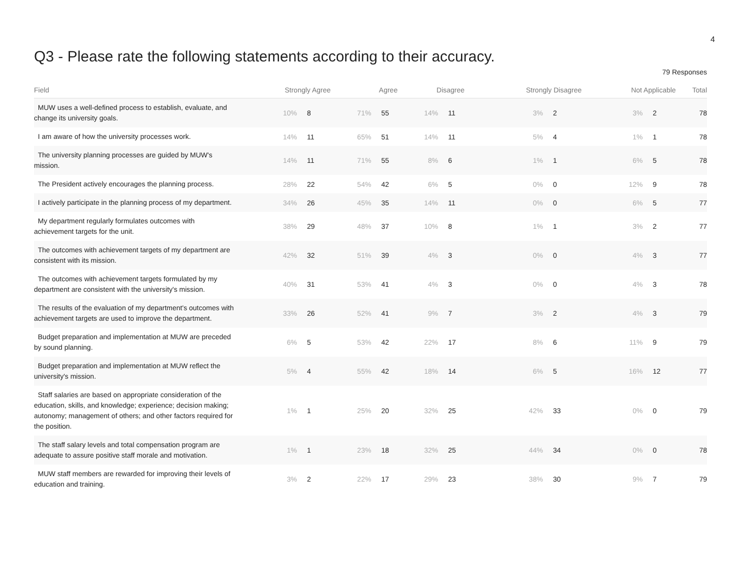4
Q3 - Please rate the following statements according to their accuracy.
79 Responses
| Field | Strongly Agree | | Agree | | Disagree | | Strongly Disagree | | Not Applicable | | Total |
| --- | --- | --- | --- | --- | --- | --- | --- | --- | --- | --- | --- |
| MUW uses a well-defined process to establish, evaluate, and change its university goals. | 10% | 8 | 71% | 55 | 14% | 11 | 3% | 2 | 3% | 2 | 78 |
| I am aware of how the university processes work. | 14% | 11 | 65% | 51 | 14% | 11 | 5% | 4 | 1% | 1 | 78 |
| The university planning processes are guided by MUW's mission. | 14% | 11 | 71% | 55 | 8% | 6 | 1% | 1 | 6% | 5 | 78 |
| The President actively encourages the planning process. | 28% | 22 | 54% | 42 | 6% | 5 | 0% | 0 | 12% | 9 | 78 |
| I actively participate in the planning process of my department. | 34% | 26 | 45% | 35 | 14% | 11 | 0% | 0 | 6% | 5 | 77 |
| My department regularly formulates outcomes with achievement targets for the unit. | 38% | 29 | 48% | 37 | 10% | 8 | 1% | 1 | 3% | 2 | 77 |
| The outcomes with achievement targets of my department are consistent with its mission. | 42% | 32 | 51% | 39 | 4% | 3 | 0% | 0 | 4% | 3 | 77 |
| The outcomes with achievement targets formulated by my department are consistent with the university's mission. | 40% | 31 | 53% | 41 | 4% | 3 | 0% | 0 | 4% | 3 | 78 |
| The results of the evaluation of my department's outcomes with achievement targets are used to improve the department. | 33% | 26 | 52% | 41 | 9% | 7 | 3% | 2 | 4% | 3 | 79 |
| Budget preparation and implementation at MUW are preceded by sound planning. | 6% | 5 | 53% | 42 | 22% | 17 | 8% | 6 | 11% | 9 | 79 |
| Budget preparation and implementation at MUW reflect the university's mission. | 5% | 4 | 55% | 42 | 18% | 14 | 6% | 5 | 16% | 12 | 77 |
| Staff salaries are based on appropriate consideration of the education, skills, and knowledge; experience; decision making; autonomy; management of others; and other factors required for the position. | 1% | 1 | 25% | 20 | 32% | 25 | 42% | 33 | 0% | 0 | 79 |
| The staff salary levels and total compensation program are adequate to assure positive staff morale and motivation. | 1% | 1 | 23% | 18 | 32% | 25 | 44% | 34 | 0% | 0 | 78 |
| MUW staff members are rewarded for improving their levels of education and training. | 3% | 2 | 22% | 17 | 29% | 23 | 38% | 30 | 9% | 7 | 79 |